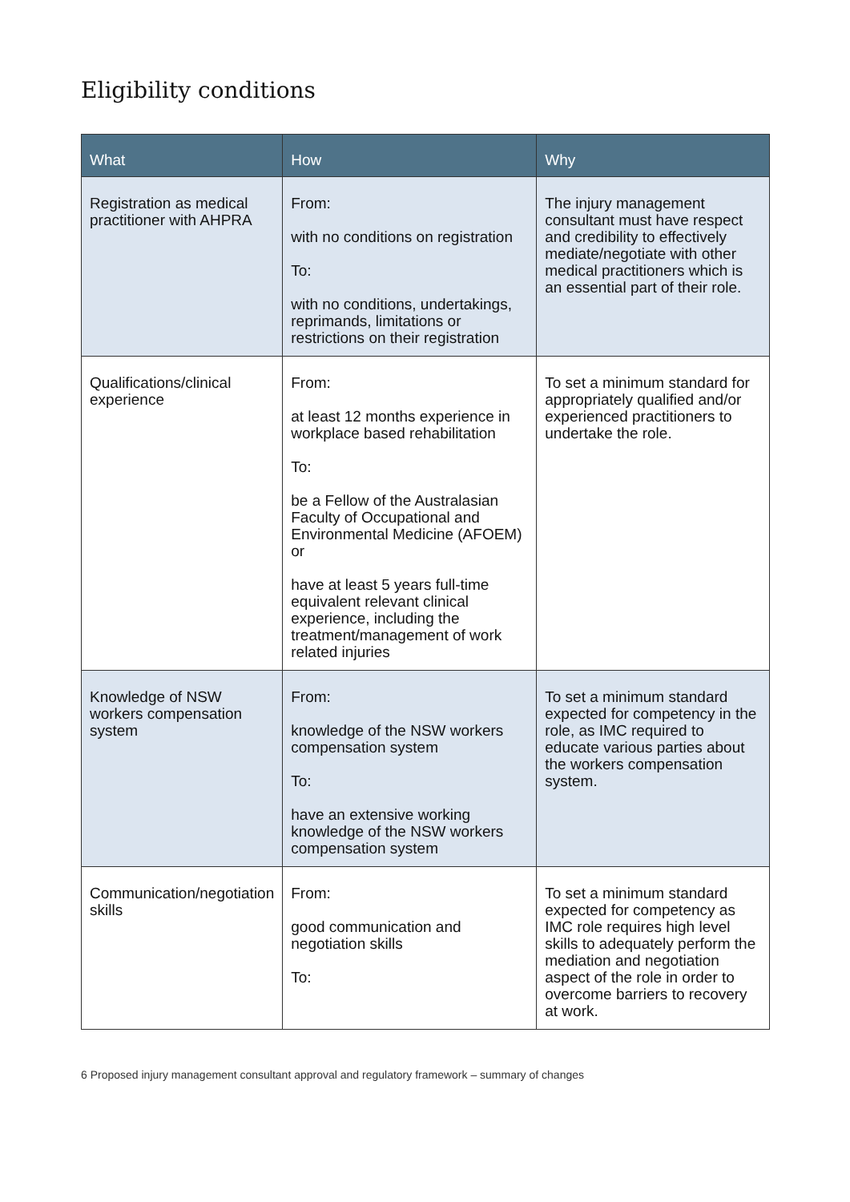Eligibility conditions
| What | How | Why |
| --- | --- | --- |
| Registration as medical practitioner with AHPRA | From: with no conditions on registration To: with no conditions, undertakings, reprimands, limitations or restrictions on their registration | The injury management consultant must have respect and credibility to effectively mediate/negotiate with other medical practitioners which is an essential part of their role. |
| Qualifications/clinical experience | From: at least 12 months experience in workplace based rehabilitation To: be a Fellow of the Australasian Faculty of Occupational and Environmental Medicine (AFOEM) or have at least 5 years full-time equivalent relevant clinical experience, including the treatment/management of work related injuries | To set a minimum standard for appropriately qualified and/or experienced practitioners to undertake the role. |
| Knowledge of NSW workers compensation system | From: knowledge of the NSW workers compensation system To: have an extensive working knowledge of the NSW workers compensation system | To set a minimum standard expected for competency in the role, as IMC required to educate various parties about the workers compensation system. |
| Communication/negotiation skills | From: good communication and negotiation skills To: | To set a minimum standard expected for competency as IMC role requires high level skills to adequately perform the mediation and negotiation aspect of the role in order to overcome barriers to recovery at work. |
6 Proposed injury management consultant approval and regulatory framework – summary of changes